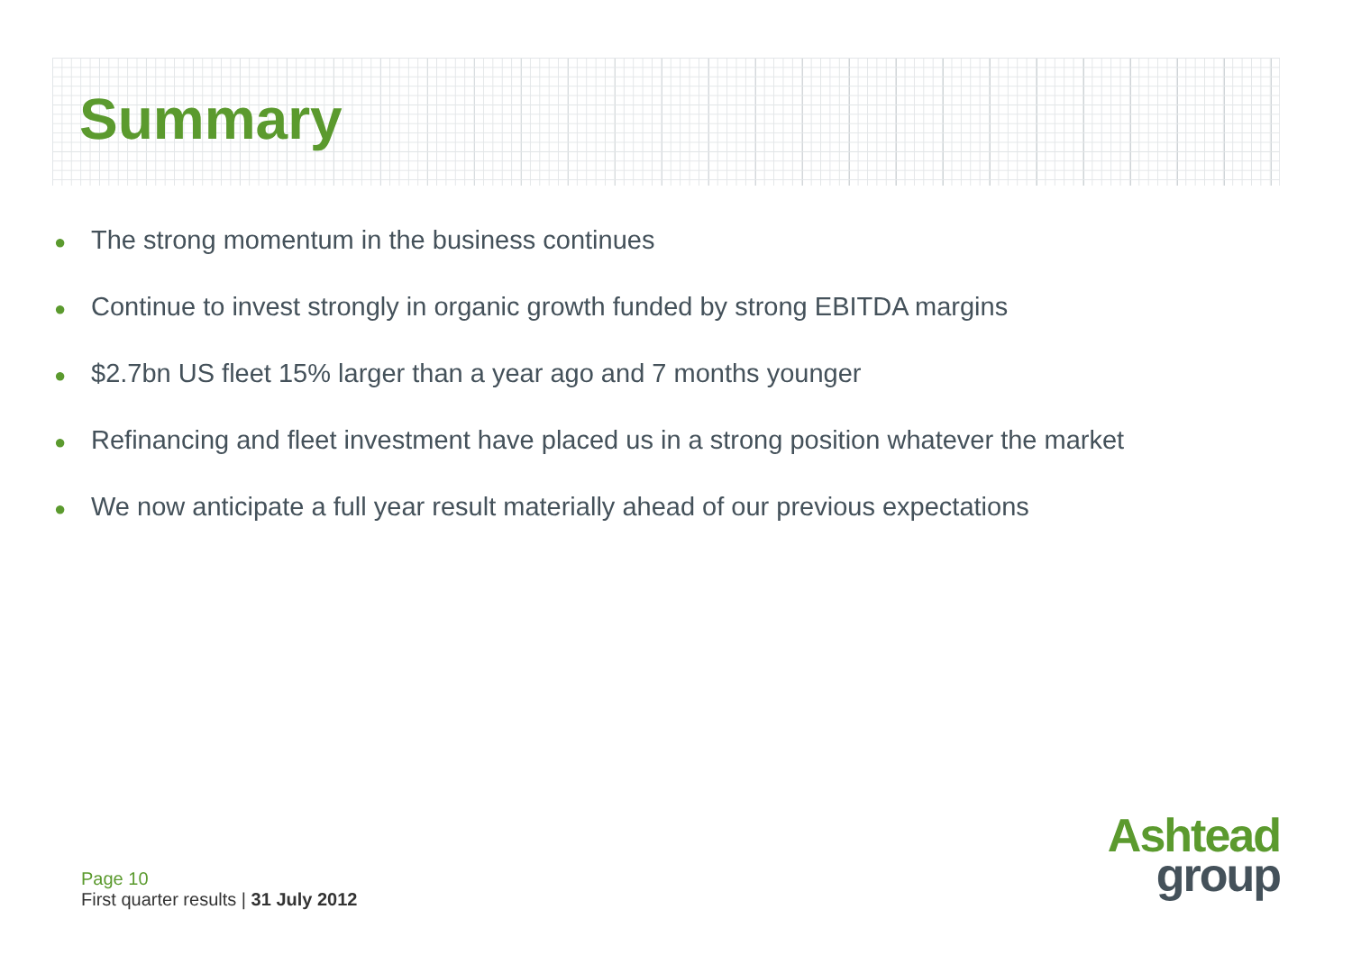Summary
● The strong momentum in the business continues
● Continue to invest strongly in organic growth funded by strong EBITDA margins
● $2.7bn US fleet 15% larger than a year ago and 7 months younger
● Refinancing and fleet investment have placed us in a strong position whatever the market
● We now anticipate a full year result materially ahead of our previous expectations
Page 10
First quarter results | 31 July 2012
Ashtead
group